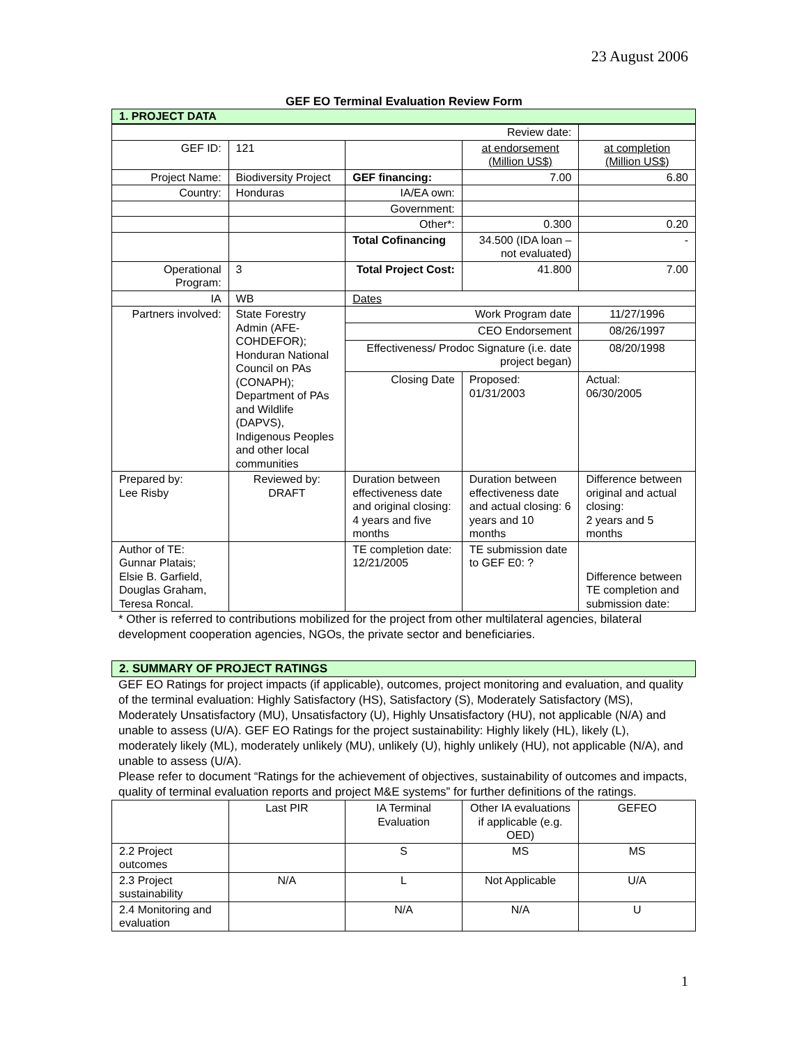23 August 2006
GEF EO Terminal Evaluation Review Form
1. PROJECT DATA
| Review date: | | | | |
| GEF ID: | 121 | | at endorsement (Million US$) | at completion (Million US$) |
| Project Name: | Biodiversity Project | GEF financing: | 7.00 | 6.80 |
| Country: | Honduras | IA/EA own: | | |
| | | Government: | | |
| | | Other*: | 0.300 | 0.20 |
| | | Total Cofinancing | 34.500 (IDA loan – not evaluated) | - |
| Operational Program: | 3 | Total Project Cost: | 41.800 | 7.00 |
| IA | WB | Dates | | |
| Partners involved: | State Forestry Admin (AFE-COHDEFOR); Honduran National Council on PAs (CONAPH); Department of PAs and Wildlife (DAPVS), Indigenous Peoples and other local communities | Work Program date | | 11/27/1996 |
| | | CEO Endorsement | | 08/26/1997 |
| | | Effectiveness/ Prodoc Signature (i.e. date project began) | | 08/20/1998 |
| | | Closing Date | Proposed: 01/31/2003 | Actual: 06/30/2005 |
| Prepared by: Lee Risby | Reviewed by: DRAFT | Duration between effectiveness date and original closing: 4 years and five months | Duration between effectiveness date and actual closing: 6 years and 10 months | Difference between original and actual closing: 2 years and 5 months |
| Author of TE: Gunnar Platais; Elsie B. Garfield, Douglas Graham, Teresa Roncal. | | TE completion date: 12/21/2005 | TE submission date to GEF E0: ? | Difference between TE completion and submission date: |
* Other is referred to contributions mobilized for the project from other multilateral agencies, bilateral development cooperation agencies, NGOs, the private sector and beneficiaries.
2. SUMMARY OF PROJECT RATINGS
GEF EO Ratings for project impacts (if applicable), outcomes, project monitoring and evaluation, and quality of the terminal evaluation: Highly Satisfactory (HS), Satisfactory (S), Moderately Satisfactory (MS), Moderately Unsatisfactory (MU), Unsatisfactory (U), Highly Unsatisfactory (HU), not applicable (N/A) and unable to assess (U/A). GEF EO Ratings for the project sustainability: Highly likely (HL), likely (L), moderately likely (ML), moderately unlikely (MU), unlikely (U), highly unlikely (HU), not applicable (N/A), and unable to assess (U/A).
Please refer to document “Ratings for the achievement of objectives, sustainability of outcomes and impacts, quality of terminal evaluation reports and project M&E systems” for further definitions of the ratings.
| | Last PIR | IA Terminal Evaluation | Other IA evaluations if applicable (e.g. OED) | GEFEO |
| --- | --- | --- | --- | --- |
| 2.2 Project outcomes | | S | MS | MS |
| 2.3 Project sustainability | N/A | L | Not Applicable | U/A |
| 2.4 Monitoring and evaluation | | N/A | N/A | U |
1